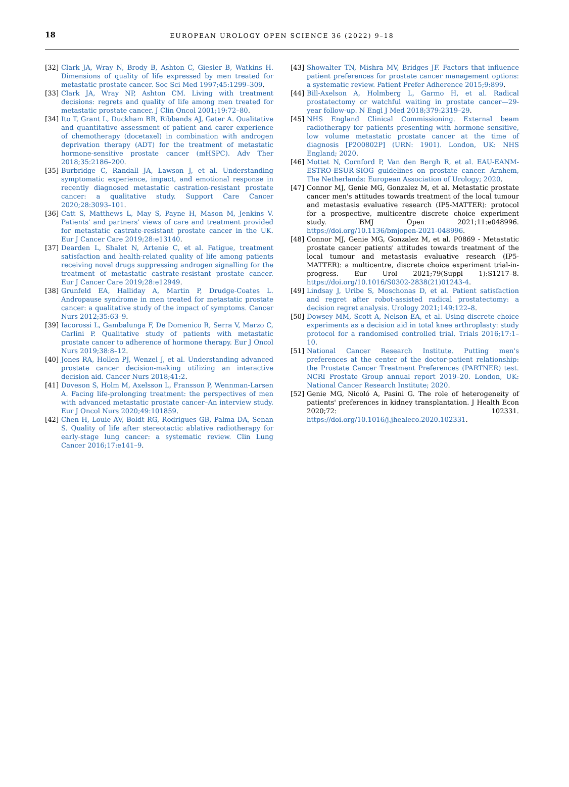18
EUROPEAN UROLOGY OPEN SCIENCE 36 (2022) 9–18
[32] Clark JA, Wray N, Brody B, Ashton C, Giesler B, Watkins H. Dimensions of quality of life expressed by men treated for metastatic prostate cancer. Soc Sci Med 1997;45:1299–309.
[33] Clark JA, Wray NP, Ashton CM. Living with treatment decisions: regrets and quality of life among men treated for metastatic prostate cancer. J Clin Oncol 2001;19:72–80.
[34] Ito T, Grant L, Duckham BR, Ribbands AJ, Gater A. Qualitative and quantitative assessment of patient and carer experience of chemotherapy (docetaxel) in combination with androgen deprivation therapy (ADT) for the treatment of metastatic hormone-sensitive prostate cancer (mHSPC). Adv Ther 2018;35:2186–200.
[35] Burbridge C, Randall JA, Lawson J, et al. Understanding symptomatic experience, impact, and emotional response in recently diagnosed metastatic castration-resistant prostate cancer: a qualitative study. Support Care Cancer 2020;28:3093–101.
[36] Catt S, Matthews L, May S, Payne H, Mason M, Jenkins V. Patients' and partners' views of care and treatment provided for metastatic castrate-resistant prostate cancer in the UK. Eur J Cancer Care 2019;28:e13140.
[37] Dearden L, Shalet N, Artenie C, et al. Fatigue, treatment satisfaction and health-related quality of life among patients receiving novel drugs suppressing androgen signalling for the treatment of metastatic castrate-resistant prostate cancer. Eur J Cancer Care 2019;28:e12949.
[38] Grunfeld EA, Halliday A, Martin P, Drudge-Coates L. Andropause syndrome in men treated for metastatic prostate cancer: a qualitative study of the impact of symptoms. Cancer Nurs 2012;35:63–9.
[39] Iacorossi L, Gambalunga F, De Domenico R, Serra V, Marzo C, Carlini P. Qualitative study of patients with metastatic prostate cancer to adherence of hormone therapy. Eur J Oncol Nurs 2019;38:8–12.
[40] Jones RA, Hollen PJ, Wenzel J, et al. Understanding advanced prostate cancer decision-making utilizing an interactive decision aid. Cancer Nurs 2018;41:2.
[41] Doveson S, Holm M, Axelsson L, Fransson P, Wennman-Larsen A. Facing life-prolonging treatment: the perspectives of men with advanced metastatic prostate cancer–An interview study. Eur J Oncol Nurs 2020;49:101859.
[42] Chen H, Louie AV, Boldt RG, Rodrigues GB, Palma DA, Senan S. Quality of life after stereotactic ablative radiotherapy for early-stage lung cancer: a systematic review. Clin Lung Cancer 2016;17:e141–9.
[43] Showalter TN, Mishra MV, Bridges JF. Factors that influence patient preferences for prostate cancer management options: a systematic review. Patient Prefer Adherence 2015;9:899.
[44] Bill-Axelson A, Holmberg L, Garmo H, et al. Radical prostatectomy or watchful waiting in prostate cancer—29-year follow-up. N Engl J Med 2018;379:2319–29.
[45] NHS England Clinical Commissioning. External beam radiotherapy for patients presenting with hormone sensitive, low volume metastatic prostate cancer at the time of diagnosis [P200802P] (URN: 1901). London, UK: NHS England; 2020.
[46] Mottet N, Cornford P, Van den Bergh R, et al. EAU-EANM-ESTRO-ESUR-SIOG guidelines on prostate cancer. Arnhem, The Netherlands: European Association of Urology; 2020.
[47] Connor MJ, Genie MG, Gonzalez M, et al. Metastatic prostate cancer men's attitudes towards treatment of the local tumour and metastasis evaluative research (IP5-MATTER): protocol for a prospective, multicentre discrete choice experiment study. BMJ Open 2021;11:e048996. https://doi.org/10.1136/bmjopen-2021-048996.
[48] Connor MJ, Genie MG, Gonzalez M, et al. P0869 - Metastatic prostate cancer patients' attitudes towards treatment of the local tumour and metastasis evaluative research (IP5-MATTER): a multicentre, discrete choice experiment trial-in-progress. Eur Urol 2021;79(Suppl 1):S1217–8. https://doi.org/10.1016/S0302-2838(21)01243-4.
[49] Lindsay J, Uribe S, Moschonas D, et al. Patient satisfaction and regret after robot-assisted radical prostatectomy: a decision regret analysis. Urology 2021;149:122–8.
[50] Dowsey MM, Scott A, Nelson EA, et al. Using discrete choice experiments as a decision aid in total knee arthroplasty: study protocol for a randomised controlled trial. Trials 2016;17:1–10.
[51] National Cancer Research Institute. Putting men's preferences at the center of the doctor-patient relationship: the Prostate Cancer Treatment Preferences (PARTNER) test. NCRI Prostate Group annual report 2019–20. London, UK: National Cancer Research Institute; 2020.
[52] Genie MG, Nicoló A, Pasini G. The role of heterogeneity of patients' preferences in kidney transplantation. J Health Econ 2020;72: 102331. https://doi.org/10.1016/j.jhealeco.2020.102331.